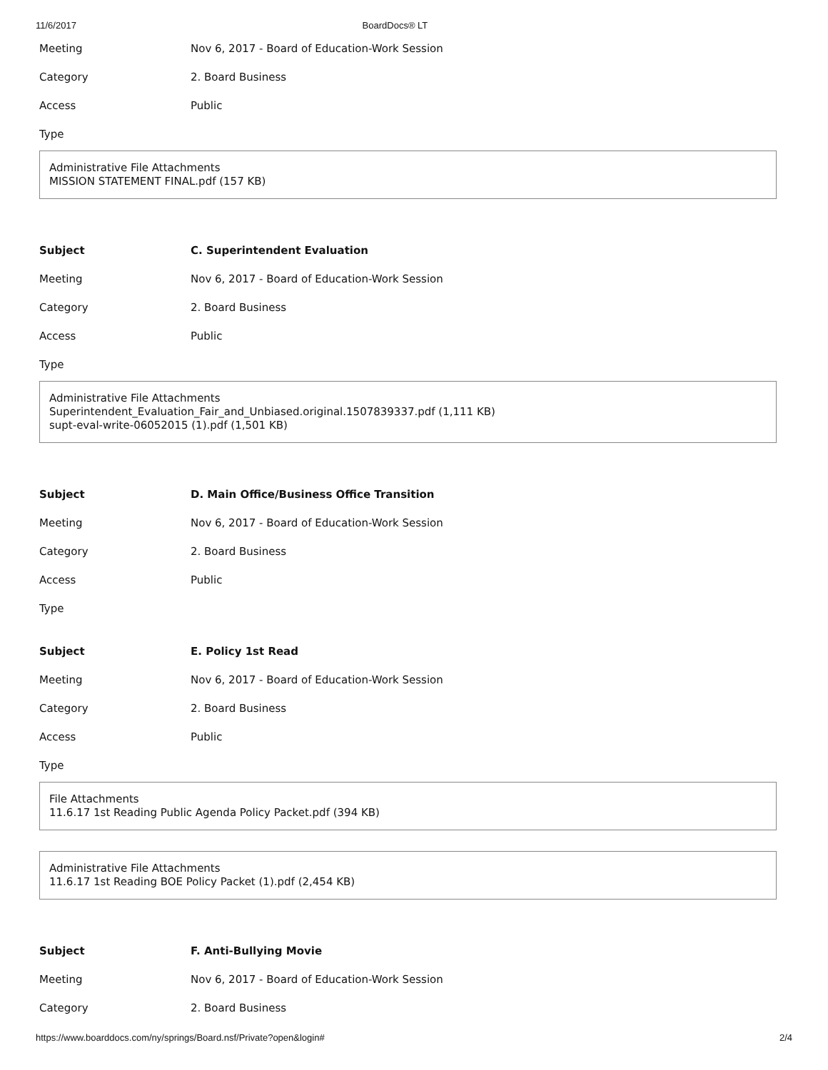11/6/2017 BoardDocs® LT
Meeting Nov 6, 2017 - Board of Education-Work Session
Category 2. Board Business
Access Public
Type
Administrative File Attachments
MISSION STATEMENT FINAL.pdf (157 KB)
Subject C. Superintendent Evaluation
Meeting Nov 6, 2017 - Board of Education-Work Session
Category 2. Board Business
Access Public
Type
Administrative File Attachments
Superintendent_Evaluation_Fair_and_Unbiased.original.1507839337.pdf (1,111 KB)
supt-eval-write-06052015 (1).pdf (1,501 KB)
Subject D. Main Office/Business Office Transition
Meeting Nov 6, 2017 - Board of Education-Work Session
Category 2. Board Business
Access Public
Type
Subject E. Policy 1st Read
Meeting Nov 6, 2017 - Board of Education-Work Session
Category 2. Board Business
Access Public
Type
File Attachments
11.6.17 1st Reading Public Agenda Policy Packet.pdf (394 KB)
Administrative File Attachments
11.6.17 1st Reading BOE Policy Packet (1).pdf (2,454 KB)
Subject F. Anti-Bullying Movie
Meeting Nov 6, 2017 - Board of Education-Work Session
Category 2. Board Business
https://www.boarddocs.com/ny/springs/Board.nsf/Private?open&login# 2/4